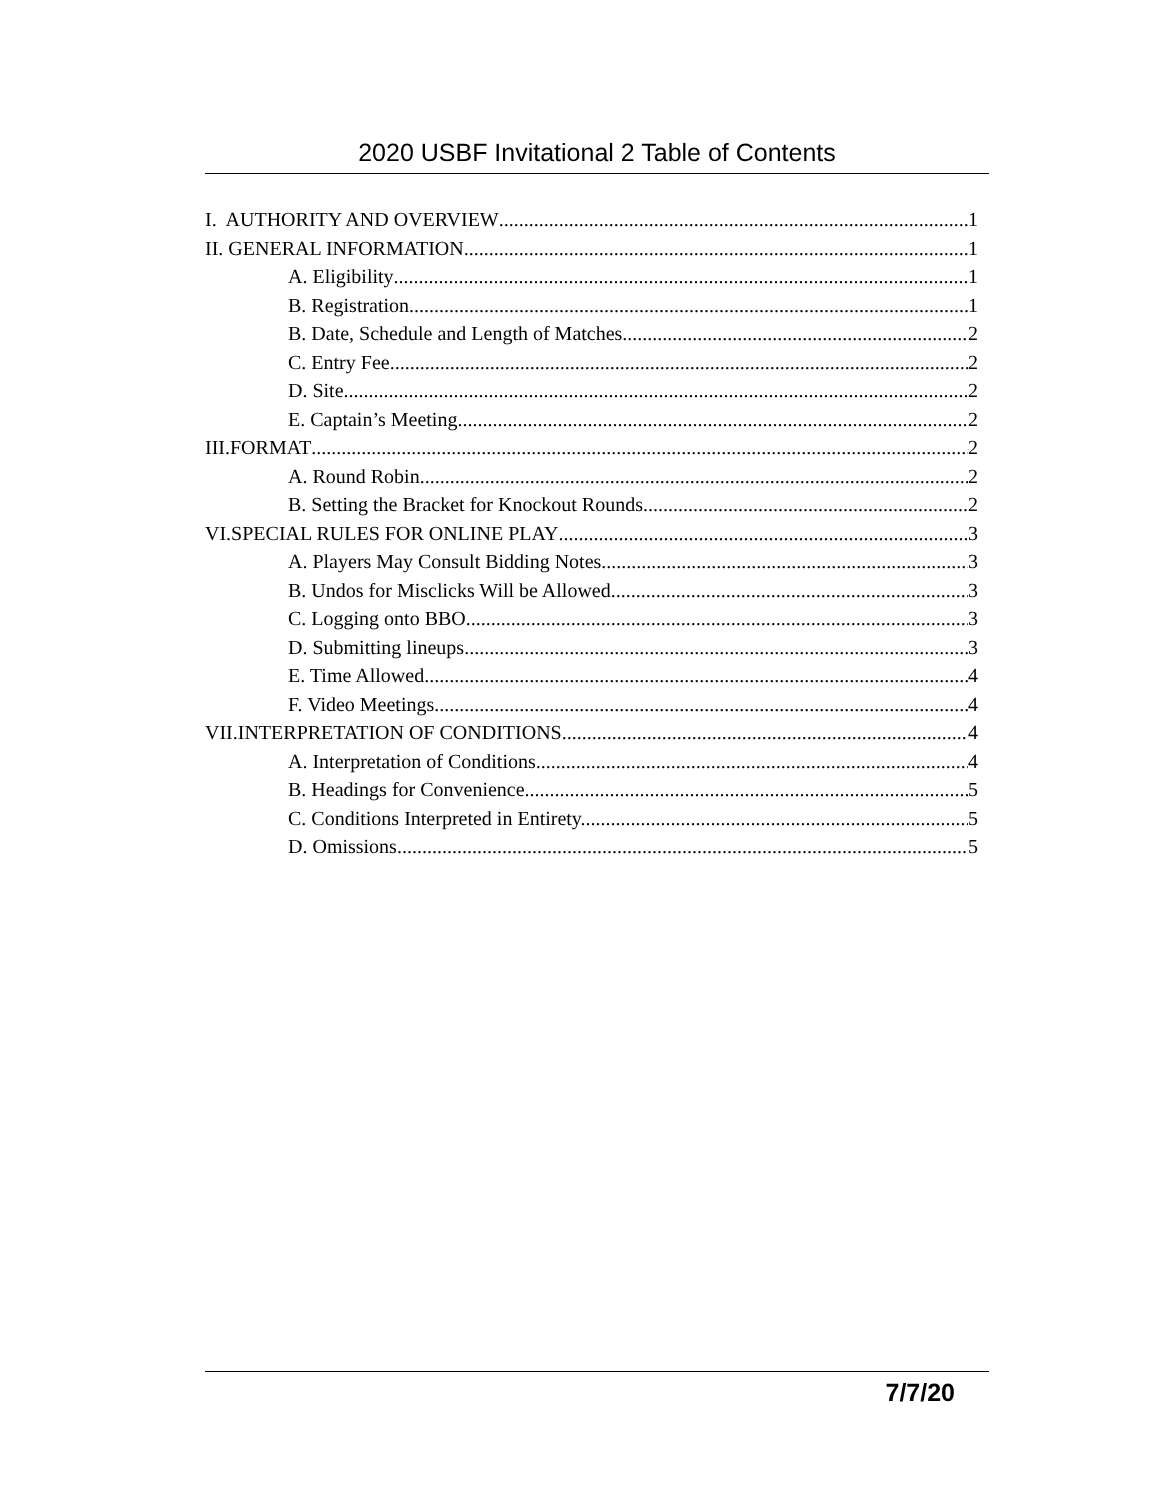2020 USBF Invitational 2 Table of Contents
I. AUTHORITY AND OVERVIEW 1
II. GENERAL INFORMATION 1
A. Eligibility 1
B. Registration 1
B. Date, Schedule and Length of Matches. 2
C. Entry Fee. 2
D. Site 2
E. Captain’s Meeting 2
III.FORMAT 2
A. Round Robin 2
B. Setting the Bracket for Knockout Rounds 2
VI.SPECIAL RULES FOR ONLINE PLAY 3
A. Players May Consult Bidding Notes 3
B. Undos for Misclicks Will be Allowed 3
C. Logging onto BBO 3
D. Submitting lineups 3
E. Time Allowed 4
F. Video Meetings 4
VII.INTERPRETATION OF CONDITIONS 4
A. Interpretation of Conditions 4
B. Headings for Convenience. 5
C. Conditions Interpreted in Entirety. 5
D. Omissions. 5
7/7/20